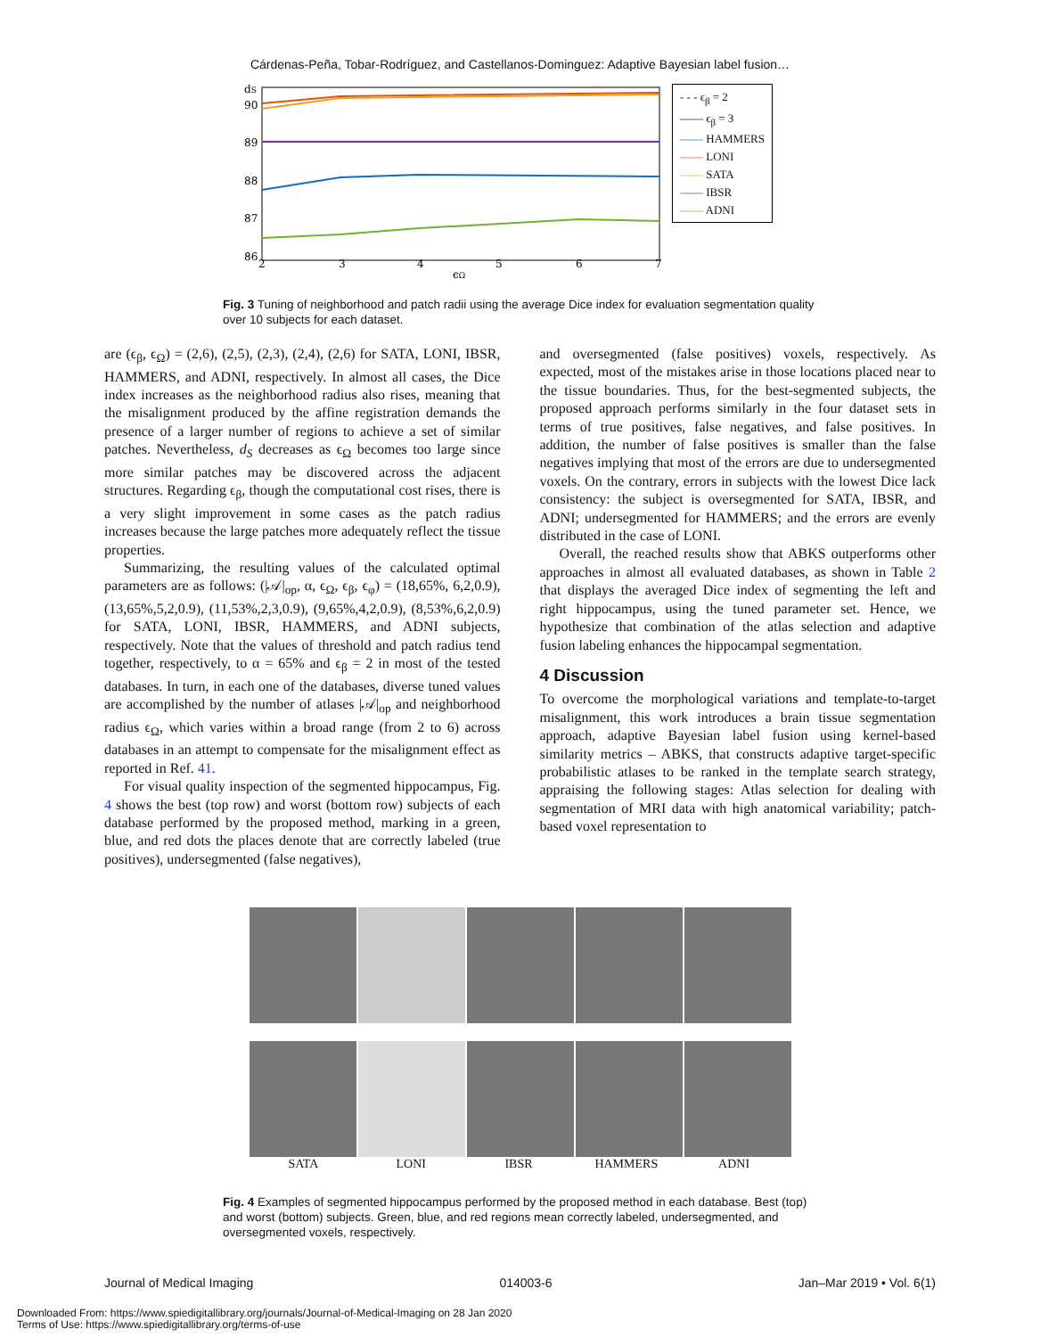Cárdenas-Peña, Tobar-Rodríguez, and Castellanos-Dominguez: Adaptive Bayesian label fusion…
dS
90
89
88
87
86
2
3
4
5
6
7
ϵΩ
- - - ϵ<sub>β</sub> = 2
—— ϵ<sub>β</sub> = 3
—— HAMMERS
—— LONI
—— SATA
—— IBSR
—— ADNI
Fig. 3 Tuning of neighborhood and patch radii using the average Dice index for evaluation segmentation quality over 10 subjects for each dataset.
are (ϵ<sub>β</sub>, ϵ<sub>Ω</sub>) = (2,6), (2,5), (2,3), (2,4), (2,6) for SATA, LONI, IBSR, HAMMERS, and ADNI, respectively. In almost all cases, the Dice index increases as the neighborhood radius also rises, meaning that the misalignment produced by the affine registration demands the presence of a larger number of regions to achieve a set of similar patches. Nevertheless, d<sub>S</sub> decreases as ϵ<sub>Ω</sub> becomes too large since more similar patches may be discovered across the adjacent structures. Regarding ϵ<sub>β</sub>, though the computational cost rises, there is a very slight improvement in some cases as the patch radius increases because the large patches more adequately reflect the tissue properties.
Summarizing, the resulting values of the calculated optimal parameters are as follows: (|𝒜|<sub>op</sub>, α, ϵ<sub>Ω</sub>, ϵ<sub>β</sub>, ϵ<sub>φ</sub>) = (18,65%, 6,2,0.9), (13,65%,5,2,0.9), (11,53%,2,3,0.9), (9,65%,4,2,0.9), (8,53%,6,2,0.9) for SATA, LONI, IBSR, HAMMERS, and ADNI subjects, respectively. Note that the values of threshold and patch radius tend together, respectively, to α = 65% and ϵ<sub>β</sub> = 2 in most of the tested databases. In turn, in each one of the databases, diverse tuned values are accomplished by the number of atlases |𝒜|<sub>op</sub> and neighborhood radius ϵ<sub>Ω</sub>, which varies within a broad range (from 2 to 6) across databases in an attempt to compensate for the misalignment effect as reported in Ref. 41.
For visual quality inspection of the segmented hippocampus, Fig. 4 shows the best (top row) and worst (bottom row) subjects of each database performed by the proposed method, marking in a green, blue, and red dots the places denote that are correctly labeled (true positives), undersegmented (false negatives),
and oversegmented (false positives) voxels, respectively. As expected, most of the mistakes arise in those locations placed near to the tissue boundaries. Thus, for the best-segmented subjects, the proposed approach performs similarly in the four dataset sets in terms of true positives, false negatives, and false positives. In addition, the number of false positives is smaller than the false negatives implying that most of the errors are due to undersegmented voxels. On the contrary, errors in subjects with the lowest Dice lack consistency: the subject is oversegmented for SATA, IBSR, and ADNI; undersegmented for HAMMERS; and the errors are evenly distributed in the case of LONI.
Overall, the reached results show that ABKS outperforms other approaches in almost all evaluated databases, as shown in Table 2 that displays the averaged Dice index of segmenting the left and right hippocampus, using the tuned parameter set. Hence, we hypothesize that combination of the atlas selection and adaptive fusion labeling enhances the hippocampal segmentation.
4 Discussion
To overcome the morphological variations and template-to-target misalignment, this work introduces a brain tissue segmentation approach, adaptive Bayesian label fusion using kernel-based similarity metrics – ABKS, that constructs adaptive target-specific probabilistic atlases to be ranked in the template search strategy, appraising the following stages: Atlas selection for dealing with segmentation of MRI data with high anatomical variability; patch-based voxel representation to
SATA LONI IBSR HAMMERS ADNI
Fig. 4 Examples of segmented hippocampus performed by the proposed method in each database. Best (top) and worst (bottom) subjects. Green, blue, and red regions mean correctly labeled, undersegmented, and oversegmented voxels, respectively.
Journal of Medical Imaging 014003-6 Jan–Mar 2019 • Vol. 6(1)
Downloaded From: https://www.spiedigitallibrary.org/journals/Journal-of-Medical-Imaging on 28 Jan 2020
Terms of Use: https://www.spiedigitallibrary.org/terms-of-use